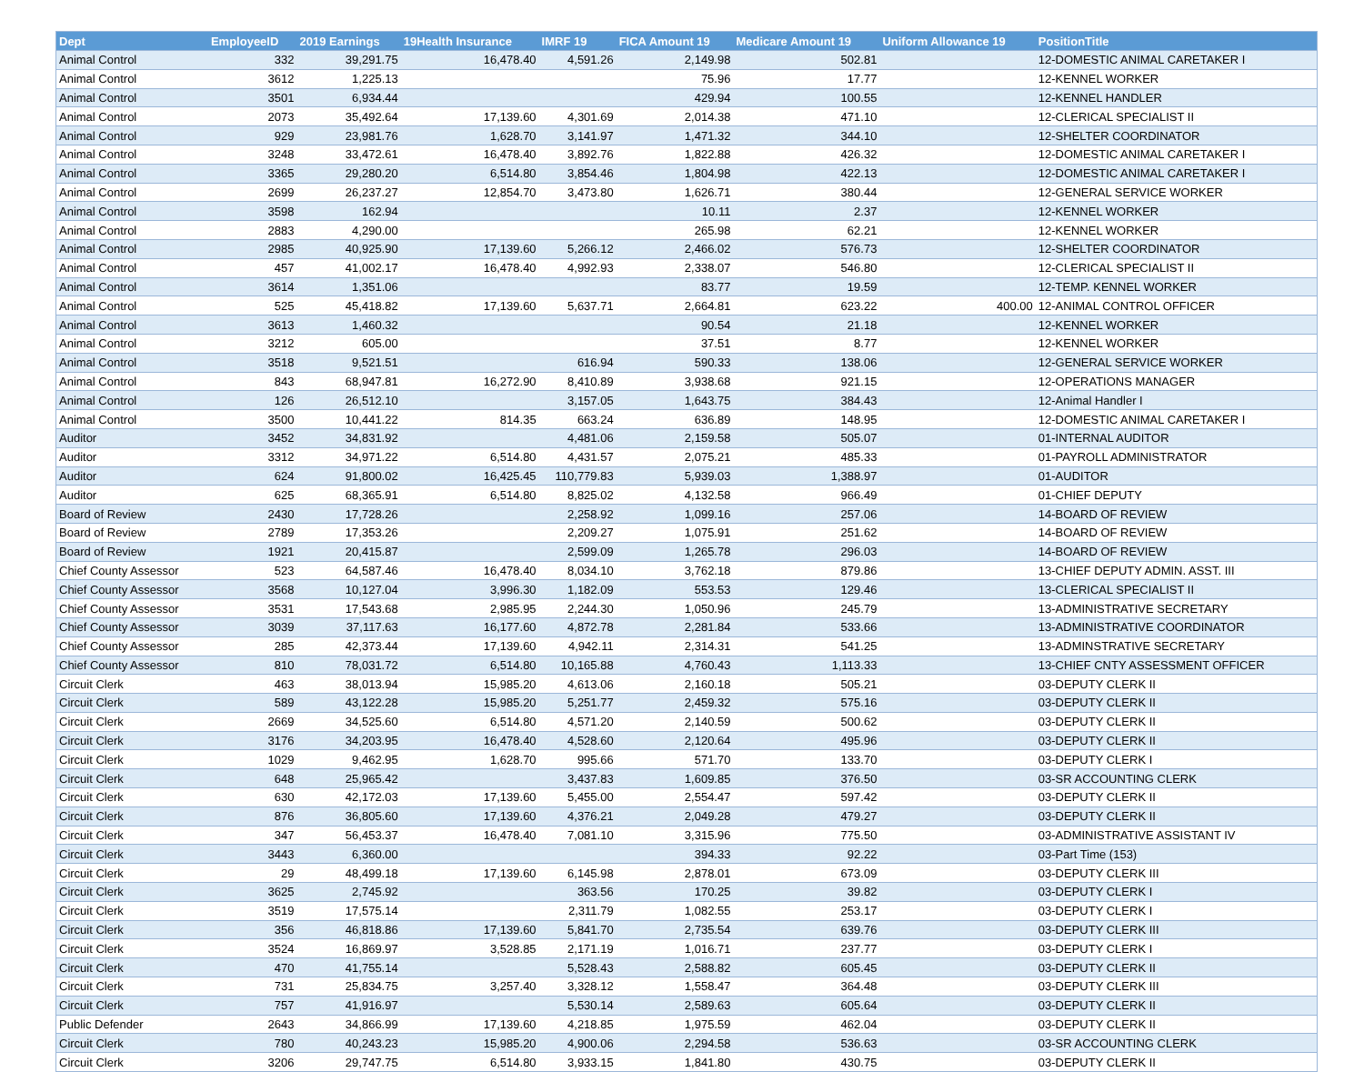| Dept | EmployeeID | 2019 Earnings | 19Health Insurance | IMRF 19 | FICA Amount 19 | Medicare Amount 19 | Uniform Allowance 19 | PositionTitle |
| --- | --- | --- | --- | --- | --- | --- | --- | --- |
| Animal Control | 332 | 39,291.75 | 16,478.40 | 4,591.26 | 2,149.98 | 502.81 | | 12-DOMESTIC ANIMAL CARETAKER I |
| Animal Control | 3612 | 1,225.13 | | | 75.96 | 17.77 | | 12-KENNEL WORKER |
| Animal Control | 3501 | 6,934.44 | | | 429.94 | 100.55 | | 12-KENNEL HANDLER |
| Animal Control | 2073 | 35,492.64 | 17,139.60 | 4,301.69 | 2,014.38 | 471.10 | | 12-CLERICAL SPECIALIST II |
| Animal Control | 929 | 23,981.76 | 1,628.70 | 3,141.97 | 1,471.32 | 344.10 | | 12-SHELTER COORDINATOR |
| Animal Control | 3248 | 33,472.61 | 16,478.40 | 3,892.76 | 1,822.88 | 426.32 | | 12-DOMESTIC ANIMAL CARETAKER I |
| Animal Control | 3365 | 29,280.20 | 6,514.80 | 3,854.46 | 1,804.98 | 422.13 | | 12-DOMESTIC ANIMAL CARETAKER I |
| Animal Control | 2699 | 26,237.27 | 12,854.70 | 3,473.80 | 1,626.71 | 380.44 | | 12-GENERAL SERVICE WORKER |
| Animal Control | 3598 | 162.94 | | | 10.11 | 2.37 | | 12-KENNEL WORKER |
| Animal Control | 2883 | 4,290.00 | | | 265.98 | 62.21 | | 12-KENNEL WORKER |
| Animal Control | 2985 | 40,925.90 | 17,139.60 | 5,266.12 | 2,466.02 | 576.73 | | 12-SHELTER COORDINATOR |
| Animal Control | 457 | 41,002.17 | 16,478.40 | 4,992.93 | 2,338.07 | 546.80 | | 12-CLERICAL SPECIALIST II |
| Animal Control | 3614 | 1,351.06 | | | 83.77 | 19.59 | | 12-TEMP. KENNEL WORKER |
| Animal Control | 525 | 45,418.82 | 17,139.60 | 5,637.71 | 2,664.81 | 623.22 | 400.00 | 12-ANIMAL CONTROL OFFICER |
| Animal Control | 3613 | 1,460.32 | | | 90.54 | 21.18 | | 12-KENNEL WORKER |
| Animal Control | 3212 | 605.00 | | | 37.51 | 8.77 | | 12-KENNEL WORKER |
| Animal Control | 3518 | 9,521.51 | | 616.94 | 590.33 | 138.06 | | 12-GENERAL SERVICE WORKER |
| Animal Control | 843 | 68,947.81 | 16,272.90 | 8,410.89 | 3,938.68 | 921.15 | | 12-OPERATIONS MANAGER |
| Animal Control | 126 | 26,512.10 | | 3,157.05 | 1,643.75 | 384.43 | | 12-Animal Handler I |
| Animal Control | 3500 | 10,441.22 | 814.35 | 663.24 | 636.89 | 148.95 | | 12-DOMESTIC ANIMAL CARETAKER I |
| Auditor | 3452 | 34,831.92 | | 4,481.06 | 2,159.58 | 505.07 | | 01-INTERNAL AUDITOR |
| Auditor | 3312 | 34,971.22 | 6,514.80 | 4,431.57 | 2,075.21 | 485.33 | | 01-PAYROLL ADMINISTRATOR |
| Auditor | 624 | 91,800.02 | 16,425.45 | 110,779.83 | 5,939.03 | 1,388.97 | | 01-AUDITOR |
| Auditor | 625 | 68,365.91 | 6,514.80 | 8,825.02 | 4,132.58 | 966.49 | | 01-CHIEF DEPUTY |
| Board of Review | 2430 | 17,728.26 | | 2,258.92 | 1,099.16 | 257.06 | | 14-BOARD OF REVIEW |
| Board of Review | 2789 | 17,353.26 | | 2,209.27 | 1,075.91 | 251.62 | | 14-BOARD OF REVIEW |
| Board of Review | 1921 | 20,415.87 | | 2,599.09 | 1,265.78 | 296.03 | | 14-BOARD OF REVIEW |
| Chief County Assessor | 523 | 64,587.46 | 16,478.40 | 8,034.10 | 3,762.18 | 879.86 | | 13-CHIEF DEPUTY ADMIN. ASST. III |
| Chief County Assessor | 3568 | 10,127.04 | 3,996.30 | 1,182.09 | 553.53 | 129.46 | | 13-CLERICAL SPECIALIST II |
| Chief County Assessor | 3531 | 17,543.68 | 2,985.95 | 2,244.30 | 1,050.96 | 245.79 | | 13-ADMINISTRATIVE SECRETARY |
| Chief County Assessor | 3039 | 37,117.63 | 16,177.60 | 4,872.78 | 2,281.84 | 533.66 | | 13-ADMINISTRATIVE COORDINATOR |
| Chief County Assessor | 285 | 42,373.44 | 17,139.60 | 4,942.11 | 2,314.31 | 541.25 | | 13-ADMINSTRATIVE SECRETARY |
| Chief County Assessor | 810 | 78,031.72 | 6,514.80 | 10,165.88 | 4,760.43 | 1,113.33 | | 13-CHIEF CNTY ASSESSMENT OFFICER |
| Circuit Clerk | 463 | 38,013.94 | 15,985.20 | 4,613.06 | 2,160.18 | 505.21 | | 03-DEPUTY CLERK II |
| Circuit Clerk | 589 | 43,122.28 | 15,985.20 | 5,251.77 | 2,459.32 | 575.16 | | 03-DEPUTY CLERK II |
| Circuit Clerk | 2669 | 34,525.60 | 6,514.80 | 4,571.20 | 2,140.59 | 500.62 | | 03-DEPUTY CLERK II |
| Circuit Clerk | 3176 | 34,203.95 | 16,478.40 | 4,528.60 | 2,120.64 | 495.96 | | 03-DEPUTY CLERK II |
| Circuit Clerk | 1029 | 9,462.95 | 1,628.70 | 995.66 | 571.70 | 133.70 | | 03-DEPUTY CLERK I |
| Circuit Clerk | 648 | 25,965.42 | | 3,437.83 | 1,609.85 | 376.50 | | 03-SR ACCOUNTING CLERK |
| Circuit Clerk | 630 | 42,172.03 | 17,139.60 | 5,455.00 | 2,554.47 | 597.42 | | 03-DEPUTY CLERK II |
| Circuit Clerk | 876 | 36,805.60 | 17,139.60 | 4,376.21 | 2,049.28 | 479.27 | | 03-DEPUTY CLERK II |
| Circuit Clerk | 347 | 56,453.37 | 16,478.40 | 7,081.10 | 3,315.96 | 775.50 | | 03-ADMINISTRATIVE ASSISTANT IV |
| Circuit Clerk | 3443 | 6,360.00 | | | 394.33 | 92.22 | | 03-Part Time (153) |
| Circuit Clerk | 29 | 48,499.18 | 17,139.60 | 6,145.98 | 2,878.01 | 673.09 | | 03-DEPUTY CLERK III |
| Circuit Clerk | 3625 | 2,745.92 | | 363.56 | 170.25 | 39.82 | | 03-DEPUTY CLERK I |
| Circuit Clerk | 3519 | 17,575.14 | | 2,311.79 | 1,082.55 | 253.17 | | 03-DEPUTY CLERK I |
| Circuit Clerk | 356 | 46,818.86 | 17,139.60 | 5,841.70 | 2,735.54 | 639.76 | | 03-DEPUTY CLERK III |
| Circuit Clerk | 3524 | 16,869.97 | 3,528.85 | 2,171.19 | 1,016.71 | 237.77 | | 03-DEPUTY CLERK I |
| Circuit Clerk | 470 | 41,755.14 | | 5,528.43 | 2,588.82 | 605.45 | | 03-DEPUTY CLERK II |
| Circuit Clerk | 731 | 25,834.75 | 3,257.40 | 3,328.12 | 1,558.47 | 364.48 | | 03-DEPUTY CLERK III |
| Circuit Clerk | 757 | 41,916.97 | | 5,530.14 | 2,589.63 | 605.64 | | 03-DEPUTY CLERK II |
| Public Defender | 2643 | 34,866.99 | 17,139.60 | 4,218.85 | 1,975.59 | 462.04 | | 03-DEPUTY CLERK II |
| Circuit Clerk | 780 | 40,243.23 | 15,985.20 | 4,900.06 | 2,294.58 | 536.63 | | 03-SR ACCOUNTING CLERK |
| Circuit Clerk | 3206 | 29,747.75 | 6,514.80 | 3,933.15 | 1,841.80 | 430.75 | | 03-DEPUTY CLERK II |